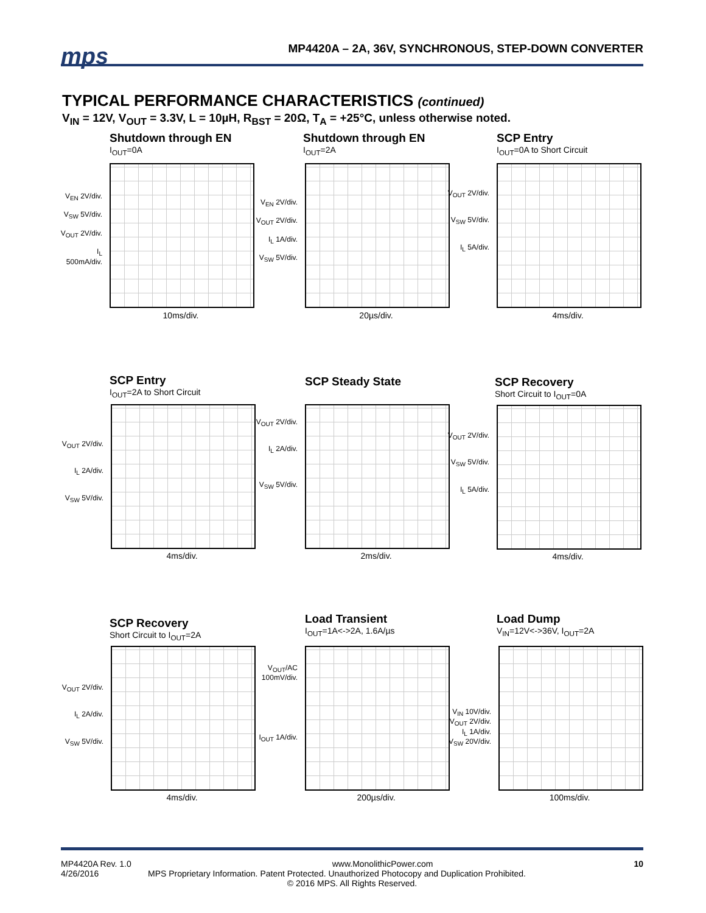mps
MP4420A – 2A, 36V, SYNCHRONOUS, STEP-DOWN CONVERTER
TYPICAL PERFORMANCE CHARACTERISTICS (continued)
V<sub>IN</sub> = 12V, V<sub>OUT</sub> = 3.3V, L = 10µH, R<sub>BST</sub> = 20Ω, T<sub>A</sub> = +25°C, unless otherwise noted.
Shutdown through EN
I<sub>OUT</sub>=0A
V<sub>EN</sub> 2V/div.
V<sub>SW</sub> 5V/div.
V<sub>OUT</sub> 2V/div.
I<sub>L</sub> 500mA/div.
10ms/div.
Shutdown through EN
I<sub>OUT</sub>=2A
V<sub>EN</sub> 2V/div.
V<sub>OUT</sub> 2V/div.
I<sub>L</sub> 1A/div.
V<sub>SW</sub> 5V/div.
20µs/div.
SCP Entry
I<sub>OUT</sub>=0A to Short Circuit
V<sub>OUT</sub> 2V/div.
V<sub>SW</sub> 5V/div.
I<sub>L</sub> 5A/div.
4ms/div.
SCP Entry
I<sub>OUT</sub>=2A to Short Circuit
V<sub>OUT</sub> 2V/div.
I<sub>L</sub> 2A/div.
V<sub>SW</sub> 5V/div.
4ms/div.
SCP Steady State
V<sub>OUT</sub> 2V/div.
I<sub>L</sub> 2A/div.
V<sub>SW</sub> 5V/div.
2ms/div.
SCP Recovery
Short Circuit to I<sub>OUT</sub>=0A
V<sub>OUT</sub> 2V/div.
V<sub>SW</sub> 5V/div.
I<sub>L</sub> 5A/div.
4ms/div.
SCP Recovery
Short Circuit to I<sub>OUT</sub>=2A
V<sub>OUT</sub> 2V/div.
I<sub>L</sub> 2A/div.
V<sub>SW</sub> 5V/div.
4ms/div.
Load Transient
I<sub>OUT</sub>=1A<->2A, 1.6A/µs
V<sub>OUT</sub>/AC 100mV/div.
I<sub>OUT</sub> 1A/div.
200µs/div.
Load Dump
V<sub>IN</sub>=12V<->36V, I<sub>OUT</sub>=2A
V<sub>IN</sub> 10V/div.
V<sub>OUT</sub> 2V/div.
I<sub>L</sub> 1A/div.
V<sub>SW</sub> 20V/div.
100ms/div.
MP4420A Rev. 1.0 www.MonolithicPower.com 10
4/26/2016 MPS Proprietary Information. Patent Protected. Unauthorized Photocopy and Duplication Prohibited.
© 2016 MPS. All Rights Reserved.